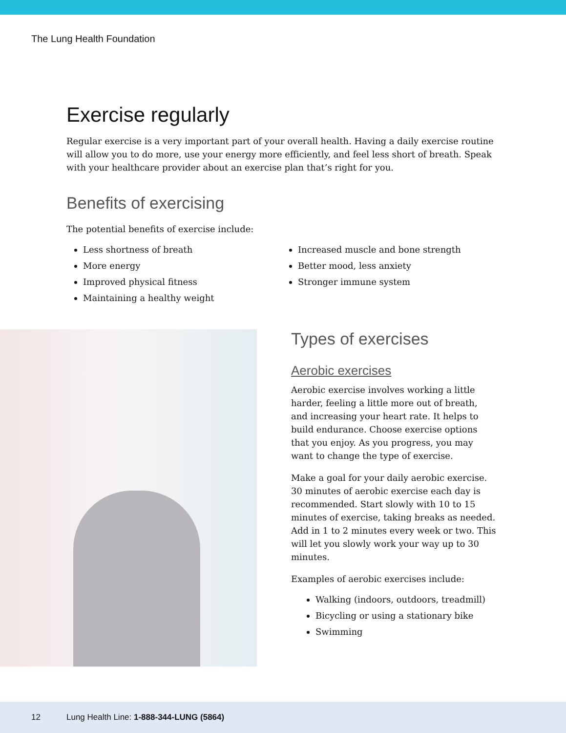The Lung Health Foundation
Exercise regularly
Regular exercise is a very important part of your overall health. Having a daily exercise routine will allow you to do more, use your energy more efficiently, and feel less short of breath. Speak with your healthcare provider about an exercise plan that’s right for you.
Benefits of exercising
The potential benefits of exercise include:
Less shortness of breath
More energy
Improved physical fitness
Maintaining a healthy weight
Increased muscle and bone strength
Better mood, less anxiety
Stronger immune system
Types of exercises
Aerobic exercises
Aerobic exercise involves working a little harder, feeling a little more out of breath, and increasing your heart rate. It helps to build endurance. Choose exercise options that you enjoy. As you progress, you may want to change the type of exercise.
Make a goal for your daily aerobic exercise. 30 minutes of aerobic exercise each day is recommended. Start slowly with 10 to 15 minutes of exercise, taking breaks as needed. Add in 1 to 2 minutes every week or two. This will let you slowly work your way up to 30 minutes.
Examples of aerobic exercises include:
Walking (indoors, outdoors, treadmill)
Bicycling or using a stationary bike
Swimming
12 Lung Health Line: 1-888-344-LUNG (5864)